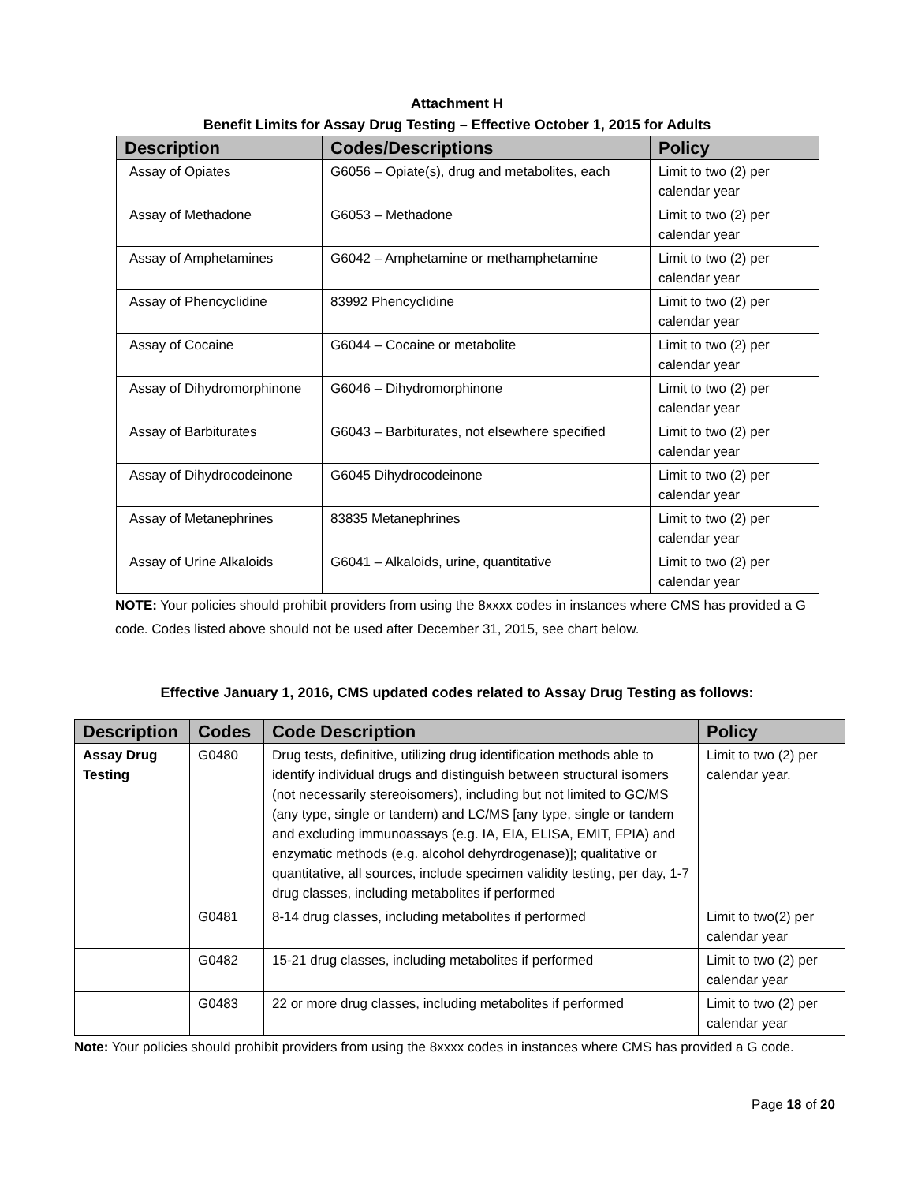Attachment H
Benefit Limits for Assay Drug Testing – Effective October 1, 2015 for Adults
| Description | Codes/Descriptions | Policy |
| --- | --- | --- |
| Assay of Opiates | G6056 – Opiate(s), drug and metabolites, each | Limit to two (2) per calendar year |
| Assay of Methadone | G6053 – Methadone | Limit to two (2) per calendar year |
| Assay of Amphetamines | G6042 – Amphetamine or methamphetamine | Limit to two (2) per calendar year |
| Assay of Phencyclidine | 83992 Phencyclidine | Limit to two (2) per calendar year |
| Assay of Cocaine | G6044 – Cocaine or metabolite | Limit to two (2) per calendar year |
| Assay of Dihydromorphinone | G6046 – Dihydromorphinone | Limit to two (2) per calendar year |
| Assay of Barbiturates | G6043 – Barbiturates, not elsewhere specified | Limit to two (2) per calendar year |
| Assay of Dihydrocodeinone | G6045 Dihydrocodeinone | Limit to two (2) per calendar year |
| Assay of Metanephrines | 83835 Metanephrines | Limit to two (2) per calendar year |
| Assay of Urine Alkaloids | G6041 – Alkaloids, urine, quantitative | Limit to two (2) per calendar year |
NOTE: Your policies should prohibit providers from using the 8xxxx codes in instances where CMS has provided a G code. Codes listed above should not be used after December 31, 2015, see chart below.
Effective January 1, 2016, CMS updated codes related to Assay Drug Testing as follows:
| Description | Codes | Code Description | Policy |
| --- | --- | --- | --- |
| Assay Drug Testing | G0480 | Drug tests, definitive, utilizing drug identification methods able to identify individual drugs and distinguish between structural isomers (not necessarily stereoisomers), including but not limited to GC/MS (any type, single or tandem) and LC/MS [any type, single or tandem and excluding immunoassays (e.g. IA, EIA, ELISA, EMIT, FPIA) and enzymatic methods (e.g. alcohol dehyrdrogenase)]; qualitative or quantitative, all sources, include specimen validity testing, per day, 1-7 drug classes, including metabolites if performed | Limit to two (2) per calendar year. |
| | G0481 | 8-14 drug classes, including metabolites if performed | Limit to two(2) per calendar year |
| | G0482 | 15-21 drug classes, including metabolites if performed | Limit to two (2) per calendar year |
| | G0483 | 22 or more drug classes, including metabolites if performed | Limit to two (2) per calendar year |
Note: Your policies should prohibit providers from using the 8xxxx codes in instances where CMS has provided a G code.
Page 18 of 20